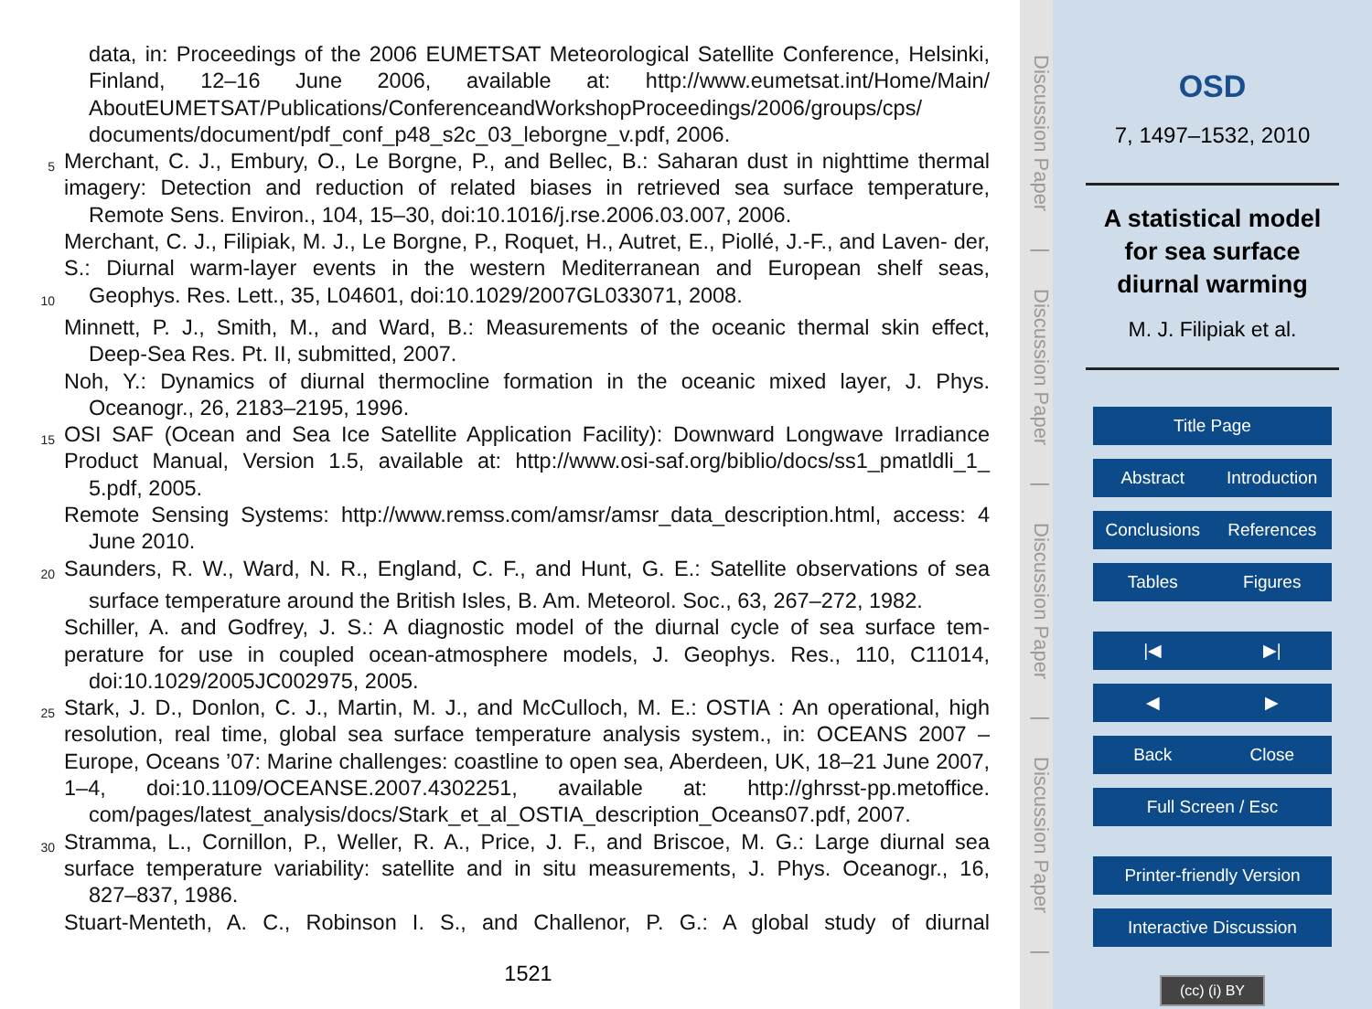data, in: Proceedings of the 2006 EUMETSAT Meteorological Satellite Conference, Helsinki, Finland, 12–16 June 2006, available at: http://www.eumetsat.int/Home/Main/ AboutEUMETSAT/Publications/ConferenceandWorkshopProceedings/2006/groups/cps/
documents/document/pdf_conf_p48_s2c_03_leborgne_v.pdf, 2006.
5 Merchant, C. J., Embury, O., Le Borgne, P., and Bellec, B.: Saharan dust in nighttime thermal imagery: Detection and reduction of related biases in retrieved sea surface temperature,
Remote Sens. Environ., 104, 15–30, doi:10.1016/j.rse.2006.03.007, 2006.
Merchant, C. J., Filipiak, M. J., Le Borgne, P., Roquet, H., Autret, E., Piollé, J.-F., and Laven- der, S.: Diurnal warm-layer events in the western Mediterranean and European shelf seas,
10 Geophys. Res. Lett., 35, L04601, doi:10.1029/2007GL033071, 2008.
Minnett, P. J., Smith, M., and Ward, B.: Measurements of the oceanic thermal skin effect,
Deep-Sea Res. Pt. II, submitted, 2007.
Noh, Y.: Dynamics of diurnal thermocline formation in the oceanic mixed layer, J. Phys.
Oceanogr., 26, 2183–2195, 1996.
15 OSI SAF (Ocean and Sea Ice Satellite Application Facility): Downward Longwave Irradiance Product Manual, Version 1.5, available at: http://www.osi-saf.org/biblio/docs/ss1_pmatldli_1_
5.pdf, 2005.
Remote Sensing Systems: http://www.remss.com/amsr/amsr_data_description.html, access: 4
June 2010.
20 Saunders, R. W., Ward, N. R., England, C. F., and Hunt, G. E.: Satellite observations of sea
surface temperature around the British Isles, B. Am. Meteorol. Soc., 63, 267–272, 1982.
Schiller, A. and Godfrey, J. S.: A diagnostic model of the diurnal cycle of sea surface tem- perature for use in coupled ocean-atmosphere models, J. Geophys. Res., 110, C11014,
doi:10.1029/2005JC002975, 2005.
25 Stark, J. D., Donlon, C. J., Martin, M. J., and McCulloch, M. E.: OSTIA : An operational, high resolution, real time, global sea surface temperature analysis system., in: OCEANS 2007 – Europe, Oceans ’07: Marine challenges: coastline to open sea, Aberdeen, UK, 18–21 June 2007, 1–4, doi:10.1109/OCEANSE.2007.4302251, available at: http://ghrsst-pp.metoffice.
com/pages/latest_analysis/docs/Stark_et_al_OSTIA_description_Oceans07.pdf, 2007.
30 Stramma, L., Cornillon, P., Weller, R. A., Price, J. F., and Briscoe, M. G.: Large diurnal sea surface temperature variability: satellite and in situ measurements, J. Phys. Oceanogr., 16,
827–837, 1986.
Stuart-Menteth, A. C., Robinson I. S., and Challenor, P. G.: A global study of diurnal
1521
Discussion Paper | Discussion Paper | Discussion Paper | Discussion Paper |
OSD
7, 1497–1532, 2010
A statistical model
for sea surface
diurnal warming
M. J. Filipiak et al.
Title Page
Abstract Introduction
Conclusions References
Tables Figures
|◀ ▶|
◀ ▶
Back Close
Full Screen / Esc
Printer-friendly Version
Interactive Discussion
(cc) (i) BY